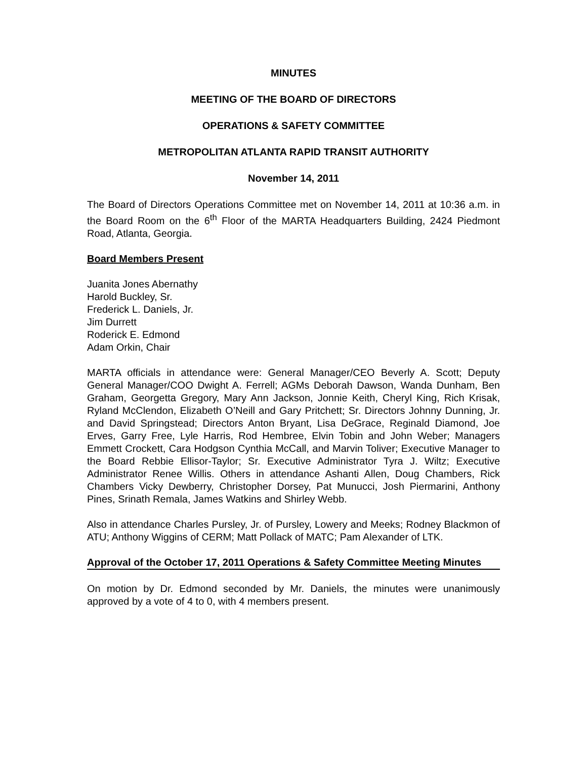MINUTES
MEETING OF THE BOARD OF DIRECTORS
OPERATIONS & SAFETY COMMITTEE
METROPOLITAN ATLANTA RAPID TRANSIT AUTHORITY
November 14, 2011
The Board of Directors Operations Committee met on November 14, 2011 at 10:36 a.m. in the Board Room on the 6<sup>th</sup> Floor of the MARTA Headquarters Building, 2424 Piedmont Road, Atlanta, Georgia.
Board Members Present
Juanita Jones Abernathy
Harold Buckley, Sr.
Frederick L. Daniels, Jr.
Jim Durrett
Roderick E. Edmond
Adam Orkin, Chair
MARTA officials in attendance were: General Manager/CEO Beverly A. Scott; Deputy General Manager/COO Dwight A. Ferrell; AGMs Deborah Dawson, Wanda Dunham, Ben Graham, Georgetta Gregory, Mary Ann Jackson, Jonnie Keith, Cheryl King, Rich Krisak, Ryland McClendon, Elizabeth O’Neill and Gary Pritchett; Sr. Directors Johnny Dunning, Jr. and David Springstead; Directors Anton Bryant, Lisa DeGrace, Reginald Diamond, Joe Erves, Garry Free, Lyle Harris, Rod Hembree, Elvin Tobin and John Weber; Managers Emmett Crockett, Cara Hodgson Cynthia McCall, and Marvin Toliver; Executive Manager to the Board Rebbie Ellisor-Taylor; Sr. Executive Administrator Tyra J. Wiltz; Executive Administrator Renee Willis. Others in attendance Ashanti Allen, Doug Chambers, Rick Chambers Vicky Dewberry, Christopher Dorsey, Pat Munucci, Josh Piermarini, Anthony Pines, Srinath Remala, James Watkins and Shirley Webb.
Also in attendance Charles Pursley, Jr. of Pursley, Lowery and Meeks; Rodney Blackmon of ATU; Anthony Wiggins of CERM; Matt Pollack of MATC; Pam Alexander of LTK.
Approval of the October 17, 2011 Operations & Safety Committee Meeting Minutes
On motion by Dr. Edmond seconded by Mr. Daniels, the minutes were unanimously approved by a vote of 4 to 0, with 4 members present.